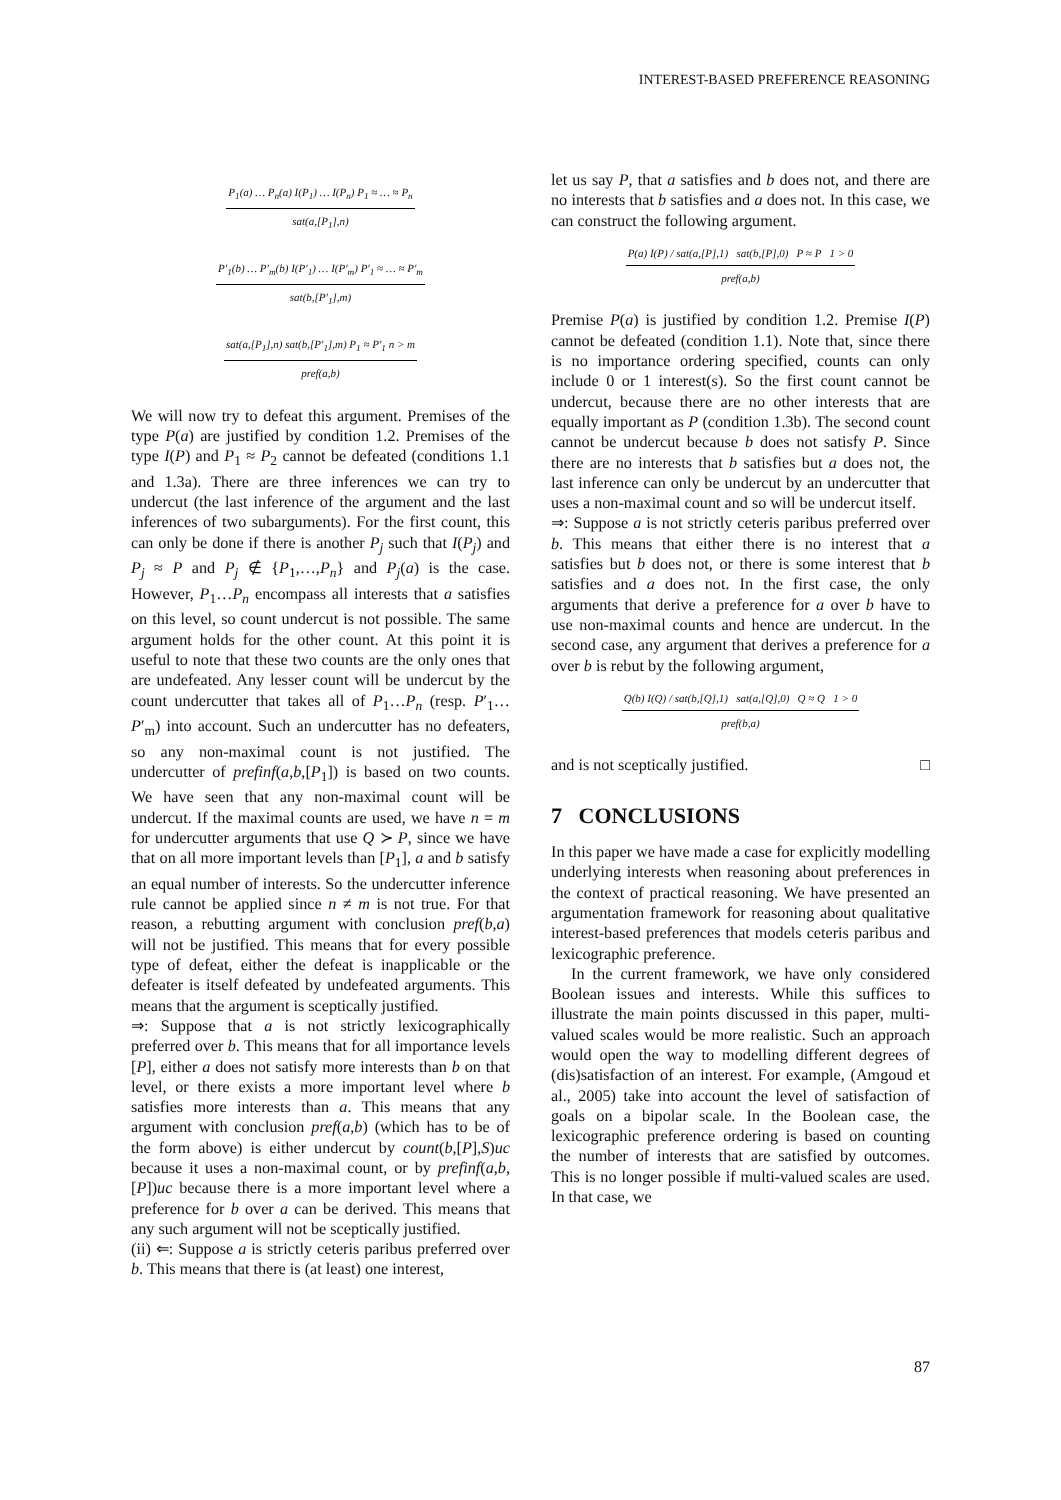INTEREST-BASED PREFERENCE REASONING
P<sub>1</sub>(a) … P<sub>n</sub>(a) I(P<sub>1</sub>) … I(P<sub>n</sub>) P<sub>1</sub> ≈ … ≈ P<sub>n</sub>
sat(a,[P<sub>1</sub>],n)
P′<sub>1</sub>(b) … P′<sub>m</sub>(b) I(P′<sub>1</sub>) … I(P′<sub>m</sub>) P′<sub>1</sub> ≈ … ≈ P′<sub>m</sub>
sat(b,[P′<sub>1</sub>],m)
sat(a,[P<sub>1</sub>],n) sat(b,[P′<sub>1</sub>],m) P<sub>1</sub> ≈ P′<sub>1</sub> n > m
pref(a,b)
We will now try to defeat this argument. Premises of the type P(a) are justified by condition 1.2. Premises of the type I(P) and P<sub>1</sub> ≈ P<sub>2</sub> cannot be defeated (conditions 1.1 and 1.3a). There are three inferences we can try to undercut (the last inference of the argument and the last inferences of two subarguments). For the first count, this can only be done if there is another P<sub>j</sub> such that I(P<sub>j</sub>) and P<sub>j</sub> ≈ P and P<sub>j</sub> ∉ {P<sub>1</sub>,…,P<sub>n</sub>} and P<sub>j</sub>(a) is the case. However, P<sub>1</sub>…P<sub>n</sub> encompass all interests that a satisfies on this level, so count undercut is not possible. The same argument holds for the other count. At this point it is useful to note that these two counts are the only ones that are undefeated. Any lesser count will be undercut by the count undercutter that takes all of P<sub>1</sub>…P<sub>n</sub> (resp. P′<sub>1</sub>…P′<sub>m</sub>) into account. Such an undercutter has no defeaters, so any non-maximal count is not justified. The undercutter of prefinf(a,b,[P<sub>1</sub>]) is based on two counts. We have seen that any non-maximal count will be undercut. If the maximal counts are used, we have n = m for undercutter arguments that use Q ≻ P, since we have that on all more important levels than [P<sub>1</sub>], a and b satisfy an equal number of interests. So the undercutter inference rule cannot be applied since n ≠ m is not true. For that reason, a rebutting argument with conclusion pref(b,a) will not be justified. This means that for every possible type of defeat, either the defeat is inapplicable or the defeater is itself defeated by undefeated arguments. This means that the argument is sceptically justified.
⇒: Suppose that a is not strictly lexicographically preferred over b. This means that for all importance levels [P], either a does not satisfy more interests than b on that level, or there exists a more important level where b satisfies more interests than a. This means that any argument with conclusion pref(a,b) (which has to be of the form above) is either undercut by count(b,[P],S)uc because it uses a non-maximal count, or by prefinf(a,b,[P])uc because there is a more important level where a preference for b over a can be derived. This means that any such argument will not be sceptically justified.
(ii) ⇐: Suppose a is strictly ceteris paribus preferred over b. This means that there is (at least) one interest,
let us say P, that a satisfies and b does not, and there are no interests that b satisfies and a does not. In this case, we can construct the following argument.
P(a) I(P) / sat(a,[P],1) sat(b,[P],0) P ≈ P 1 > 0
pref(a,b)
Premise P(a) is justified by condition 1.2. Premise I(P) cannot be defeated (condition 1.1). Note that, since there is no importance ordering specified, counts can only include 0 or 1 interest(s). So the first count cannot be undercut, because there are no other interests that are equally important as P (condition 1.3b). The second count cannot be undercut because b does not satisfy P. Since there are no interests that b satisfies but a does not, the last inference can only be undercut by an undercutter that uses a non-maximal count and so will be undercut itself.
⇒: Suppose a is not strictly ceteris paribus preferred over b. This means that either there is no interest that a satisfies but b does not, or there is some interest that b satisfies and a does not. In the first case, the only arguments that derive a preference for a over b have to use non-maximal counts and hence are undercut. In the second case, any argument that derives a preference for a over b is rebut by the following argument,
Q(b) I(Q) / sat(b,[Q],1) sat(a,[Q],0) Q ≈ Q 1 > 0
pref(b,a)
and is not sceptically justified. □
7 CONCLUSIONS
In this paper we have made a case for explicitly modelling underlying interests when reasoning about preferences in the context of practical reasoning. We have presented an argumentation framework for reasoning about qualitative interest-based preferences that models ceteris paribus and lexicographic preference.
In the current framework, we have only considered Boolean issues and interests. While this suffices to illustrate the main points discussed in this paper, multi-valued scales would be more realistic. Such an approach would open the way to modelling different degrees of (dis)satisfaction of an interest. For example, (Amgoud et al., 2005) take into account the level of satisfaction of goals on a bipolar scale. In the Boolean case, the lexicographic preference ordering is based on counting the number of interests that are satisfied by outcomes. This is no longer possible if multi-valued scales are used. In that case, we
87